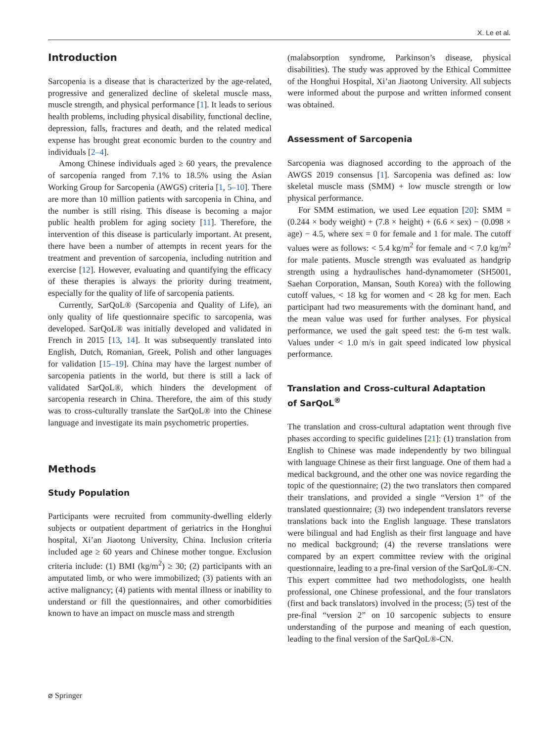X. Le et al.
Introduction
Sarcopenia is a disease that is characterized by the age-related, progressive and generalized decline of skeletal muscle mass, muscle strength, and physical performance [1]. It leads to serious health problems, including physical disability, functional decline, depression, falls, fractures and death, and the related medical expense has brought great economic burden to the country and individuals [2–4].
Among Chinese individuals aged ≥ 60 years, the prevalence of sarcopenia ranged from 7.1% to 18.5% using the Asian Working Group for Sarcopenia (AWGS) criteria [1, 5–10]. There are more than 10 million patients with sarcopenia in China, and the number is still rising. This disease is becoming a major public health problem for aging society [11]. Therefore, the intervention of this disease is particularly important. At present, there have been a number of attempts in recent years for the treatment and prevention of sarcopenia, including nutrition and exercise [12]. However, evaluating and quantifying the efficacy of these therapies is always the priority during treatment, especially for the quality of life of sarcopenia patients.
Currently, SarQoL® (Sarcopenia and Quality of Life), an only quality of life questionnaire specific to sarcopenia, was developed. SarQoL® was initially developed and validated in French in 2015 [13, 14]. It was subsequently translated into English, Dutch, Romanian, Greek, Polish and other languages for validation [15–19]. China may have the largest number of sarcopenia patients in the world, but there is still a lack of validated SarQoL®, which hinders the development of sarcopenia research in China. Therefore, the aim of this study was to cross-culturally translate the SarQoL® into the Chinese language and investigate its main psychometric properties.
Methods
Study Population
Participants were recruited from community-dwelling elderly subjects or outpatient department of geriatrics in the Honghui hospital, Xi’an Jiaotong University, China. Inclusion criteria included age ≥ 60 years and Chinese mother tongue. Exclusion criteria include: (1) BMI (kg/m<sup>2</sup>) ≥ 30; (2) participants with an amputated limb, or who were immobilized; (3) patients with an active malignancy; (4) patients with mental illness or inability to understand or fill the questionnaires, and other comorbidities known to have an impact on muscle mass and strength
(malabsorption syndrome, Parkinson’s disease, physical disabilities). The study was approved by the Ethical Committee of the Honghui Hospital, Xi’an Jiaotong University. All subjects were informed about the purpose and written informed consent was obtained.
Assessment of Sarcopenia
Sarcopenia was diagnosed according to the approach of the AWGS 2019 consensus [1]. Sarcopenia was defined as: low skeletal muscle mass (SMM) + low muscle strength or low physical performance.
For SMM estimation, we used Lee equation [20]: SMM = (0.244 × body weight) + (7.8 × height) + (6.6 × sex) − (0.098 × age) − 4.5, where sex = 0 for female and 1 for male. The cutoff values were as follows: < 5.4 kg/m<sup>2</sup> for female and < 7.0 kg/m<sup>2</sup> for male patients. Muscle strength was evaluated as handgrip strength using a hydraulisches hand-dynamometer (SH5001, Saehan Corporation, Mansan, South Korea) with the following cutoff values, < 18 kg for women and < 28 kg for men. Each participant had two measurements with the dominant hand, and the mean value was used for further analyses. For physical performance, we used the gait speed test: the 6-m test walk. Values under < 1.0 m/s in gait speed indicated low physical performance.
Translation and Cross-cultural Adaptation
of SarQoL<sup>®</sup>
The translation and cross-cultural adaptation went through five phases according to specific guidelines [21]: (1) translation from English to Chinese was made independently by two bilingual with language Chinese as their first language. One of them had a medical background, and the other one was novice regarding the topic of the questionnaire; (2) the two translators then compared their translations, and provided a single “Version 1” of the translated questionnaire; (3) two independent translators reverse translations back into the English language. These translators were bilingual and had English as their first language and have no medical background; (4) the reverse translations were compared by an expert committee review with the original questionnaire, leading to a pre-final version of the SarQoL®-CN. This expert committee had two methodologists, one health professional, one Chinese professional, and the four translators (first and back translators) involved in the process; (5) test of the pre-final “version 2” on 10 sarcopenic subjects to ensure understanding of the purpose and meaning of each question, leading to the final version of the SarQoL®-CN.
⌀ Springer